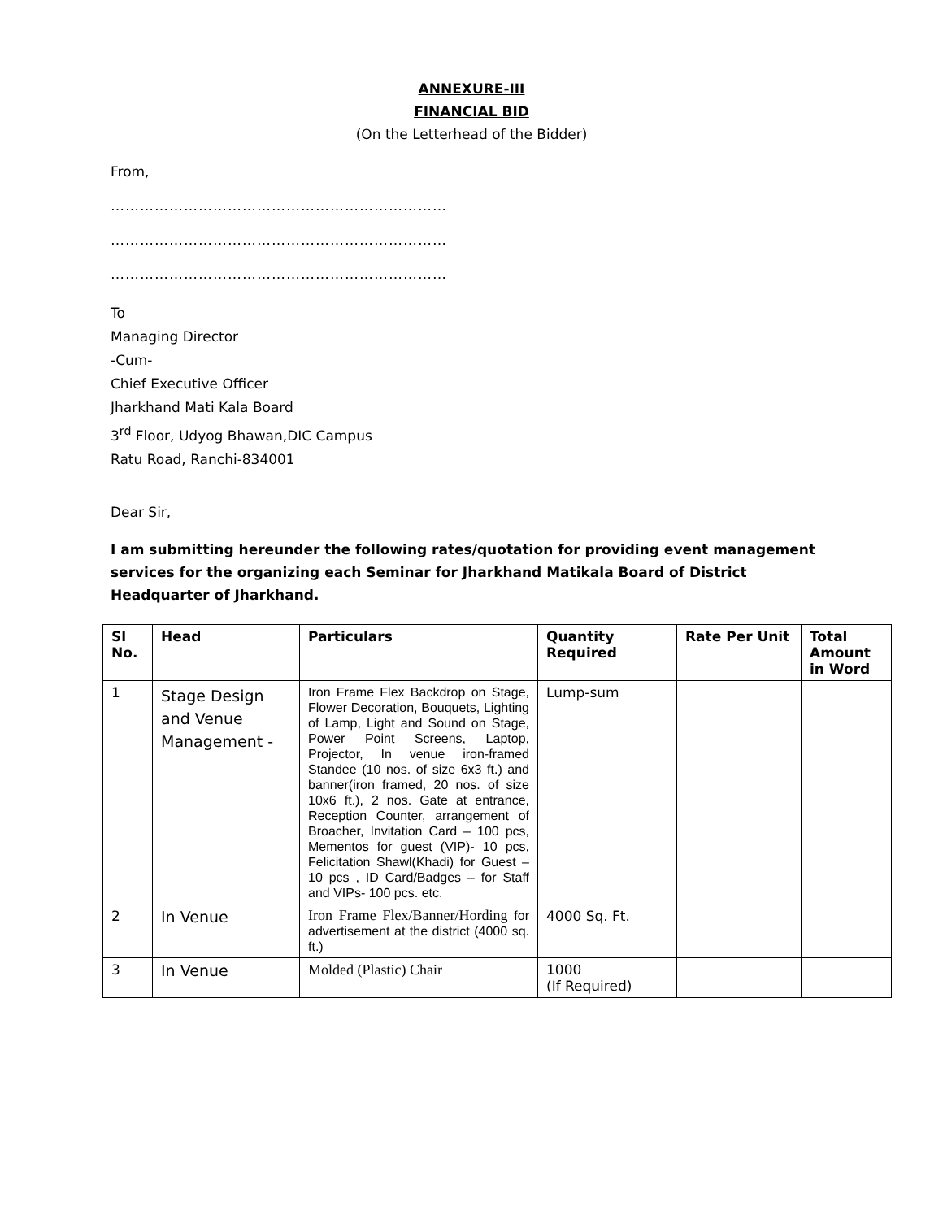ANNEXURE-III
FINANCIAL BID
(On the Letterhead of the Bidder)
From,
……………………………………………………………
……………………………………………………………
……………………………………………………………
To
Managing Director
-Cum-
Chief Executive Officer
Jharkhand Mati Kala Board
3<sup>rd</sup> Floor, Udyog Bhawan,DIC Campus
Ratu Road, Ranchi-834001
Dear Sir,
I am submitting hereunder the following rates/quotation for providing event management services for the organizing each Seminar for Jharkhand Matikala Board of District Headquarter of Jharkhand.
| Sl No. | Head | Particulars | Quantity Required | Rate Per Unit | Total Amount in Word |
| --- | --- | --- | --- | --- | --- |
| 1 | Stage Design and Venue Management - | Iron Frame Flex Backdrop on Stage, Flower Decoration, Bouquets, Lighting of Lamp, Light and Sound on Stage, Power Point Screens, Laptop, Projector, In venue iron-framed Standee (10 nos. of size 6x3 ft.) and banner(iron framed, 20 nos. of size 10x6 ft.), 2 nos. Gate at entrance, Reception Counter, arrangement of Broacher, Invitation Card – 100 pcs, Mementos for guest (VIP)- 10 pcs, Felicitation Shawl(Khadi) for Guest – 10 pcs , ID Card/Badges – for Staff and VIPs- 100 pcs. etc. | Lump-sum | | |
| 2 | In Venue | Iron Frame Flex/Banner/Hording for advertisement at the district (4000 sq. ft.) | 4000 Sq. Ft. | | |
| 3 | In Venue | Molded (Plastic) Chair | 1000 (If Required) | | |